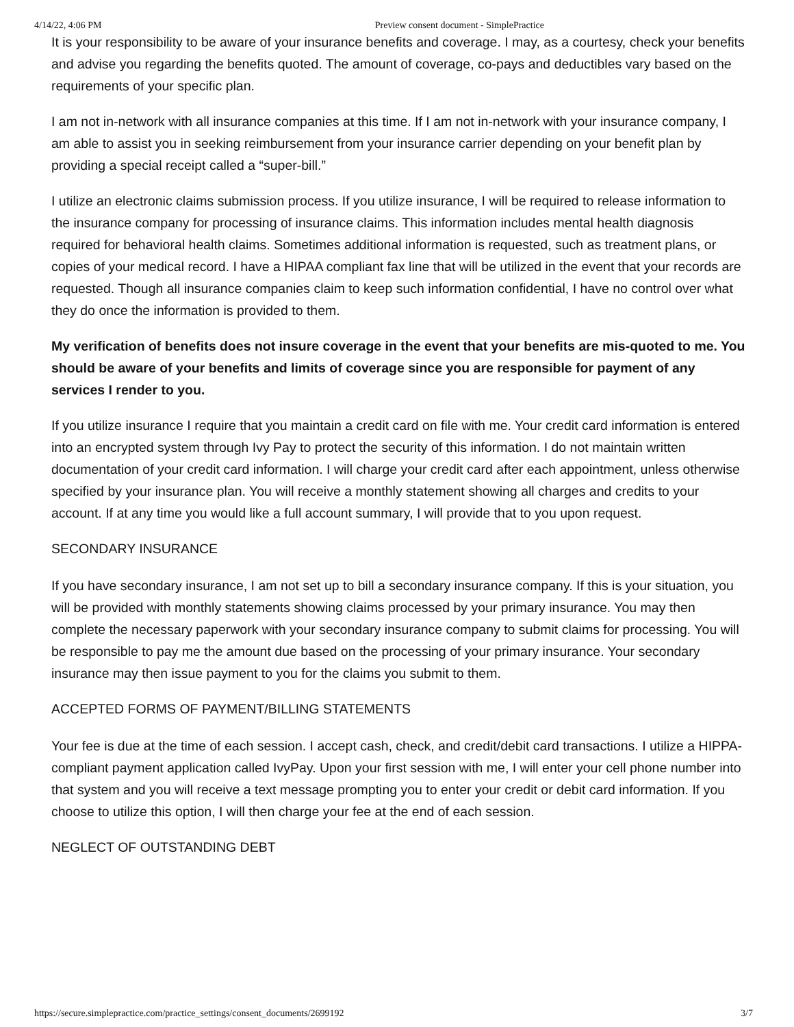4/14/22, 4:06 PM Preview consent document - SimplePractice
It is your responsibility to be aware of your insurance benefits and coverage. I may, as a courtesy, check your benefits and advise you regarding the benefits quoted. The amount of coverage, co-pays and deductibles vary based on the requirements of your specific plan.
I am not in-network with all insurance companies at this time. If I am not in-network with your insurance company, I am able to assist you in seeking reimbursement from your insurance carrier depending on your benefit plan by providing a special receipt called a “super-bill.”
I utilize an electronic claims submission process. If you utilize insurance, I will be required to release information to the insurance company for processing of insurance claims. This information includes mental health diagnosis required for behavioral health claims. Sometimes additional information is requested, such as treatment plans, or copies of your medical record. I have a HIPAA compliant fax line that will be utilized in the event that your records are requested. Though all insurance companies claim to keep such information confidential, I have no control over what they do once the information is provided to them.
My verification of benefits does not insure coverage in the event that your benefits are mis-quoted to me. You should be aware of your benefits and limits of coverage since you are responsible for payment of any services I render to you.
If you utilize insurance I require that you maintain a credit card on file with me. Your credit card information is entered into an encrypted system through Ivy Pay to protect the security of this information. I do not maintain written documentation of your credit card information. I will charge your credit card after each appointment, unless otherwise specified by your insurance plan. You will receive a monthly statement showing all charges and credits to your account. If at any time you would like a full account summary, I will provide that to you upon request.
SECONDARY INSURANCE
If you have secondary insurance, I am not set up to bill a secondary insurance company. If this is your situation, you will be provided with monthly statements showing claims processed by your primary insurance. You may then complete the necessary paperwork with your secondary insurance company to submit claims for processing. You will be responsible to pay me the amount due based on the processing of your primary insurance. Your secondary insurance may then issue payment to you for the claims you submit to them.
ACCEPTED FORMS OF PAYMENT/BILLING STATEMENTS
Your fee is due at the time of each session. I accept cash, check, and credit/debit card transactions. I utilize a HIPPA-compliant payment application called IvyPay. Upon your first session with me, I will enter your cell phone number into that system and you will receive a text message prompting you to enter your credit or debit card information. If you choose to utilize this option, I will then charge your fee at the end of each session.
NEGLECT OF OUTSTANDING DEBT
https://secure.simplepractice.com/practice_settings/consent_documents/2699192 3/7